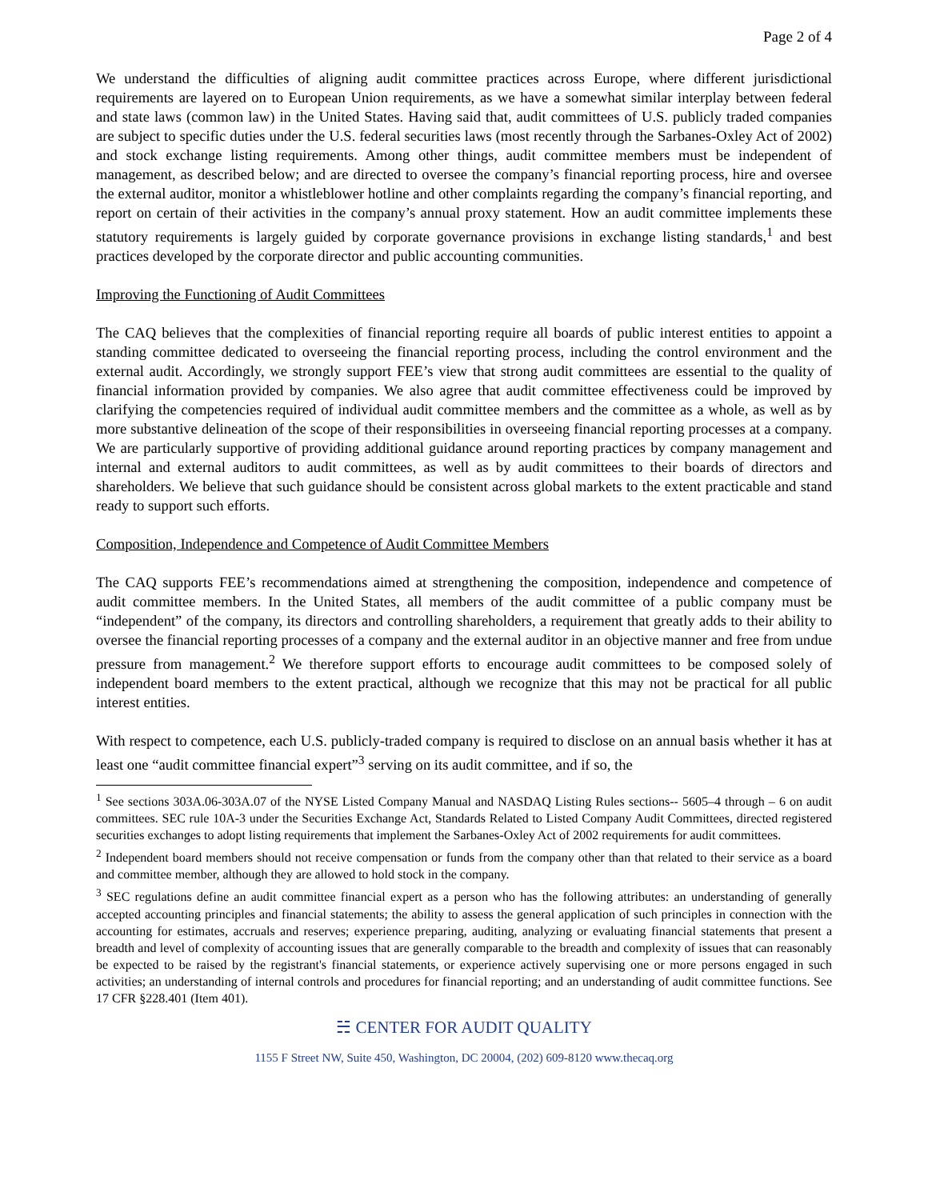Page 2 of 4
We understand the difficulties of aligning audit committee practices across Europe, where different jurisdictional requirements are layered on to European Union requirements, as we have a somewhat similar interplay between federal and state laws (common law) in the United States. Having said that, audit committees of U.S. publicly traded companies are subject to specific duties under the U.S. federal securities laws (most recently through the Sarbanes-Oxley Act of 2002) and stock exchange listing requirements. Among other things, audit committee members must be independent of management, as described below; and are directed to oversee the company’s financial reporting process, hire and oversee the external auditor, monitor a whistleblower hotline and other complaints regarding the company’s financial reporting, and report on certain of their activities in the company’s annual proxy statement. How an audit committee implements these statutory requirements is largely guided by corporate governance provisions in exchange listing standards,<sup>1</sup> and best practices developed by the corporate director and public accounting communities.
Improving the Functioning of Audit Committees
The CAQ believes that the complexities of financial reporting require all boards of public interest entities to appoint a standing committee dedicated to overseeing the financial reporting process, including the control environment and the external audit. Accordingly, we strongly support FEE’s view that strong audit committees are essential to the quality of financial information provided by companies. We also agree that audit committee effectiveness could be improved by clarifying the competencies required of individual audit committee members and the committee as a whole, as well as by more substantive delineation of the scope of their responsibilities in overseeing financial reporting processes at a company. We are particularly supportive of providing additional guidance around reporting practices by company management and internal and external auditors to audit committees, as well as by audit committees to their boards of directors and shareholders. We believe that such guidance should be consistent across global markets to the extent practicable and stand ready to support such efforts.
Composition, Independence and Competence of Audit Committee Members
The CAQ supports FEE’s recommendations aimed at strengthening the composition, independence and competence of audit committee members. In the United States, all members of the audit committee of a public company must be “independent” of the company, its directors and controlling shareholders, a requirement that greatly adds to their ability to oversee the financial reporting processes of a company and the external auditor in an objective manner and free from undue pressure from management.<sup>2</sup> We therefore support efforts to encourage audit committees to be composed solely of independent board members to the extent practical, although we recognize that this may not be practical for all public interest entities.
With respect to competence, each U.S. publicly-traded company is required to disclose on an annual basis whether it has at least one “audit committee financial expert”<sup>3</sup> serving on its audit committee, and if so, the
<sup>1</sup> See sections 303A.06-303A.07 of the NYSE Listed Company Manual and NASDAQ Listing Rules sections-- 5605–4 through – 6 on audit committees. SEC rule 10A-3 under the Securities Exchange Act, Standards Related to Listed Company Audit Committees, directed registered securities exchanges to adopt listing requirements that implement the Sarbanes-Oxley Act of 2002 requirements for audit committees.
<sup>2</sup> Independent board members should not receive compensation or funds from the company other than that related to their service as a board and committee member, although they are allowed to hold stock in the company.
<sup>3</sup> SEC regulations define an audit committee financial expert as a person who has the following attributes: an understanding of generally accepted accounting principles and financial statements; the ability to assess the general application of such principles in connection with the accounting for estimates, accruals and reserves; experience preparing, auditing, analyzing or evaluating financial statements that present a breadth and level of complexity of accounting issues that are generally comparable to the breadth and complexity of issues that can reasonably be expected to be raised by the registrant's financial statements, or experience actively supervising one or more persons engaged in such activities; an understanding of internal controls and procedures for financial reporting; and an understanding of audit committee functions. See 17 CFR §228.401 (Item 401).
☵ CENTER FOR AUDIT QUALITY
1155 F Street NW, Suite 450, Washington, DC 20004, (202) 609-8120 www.thecaq.org